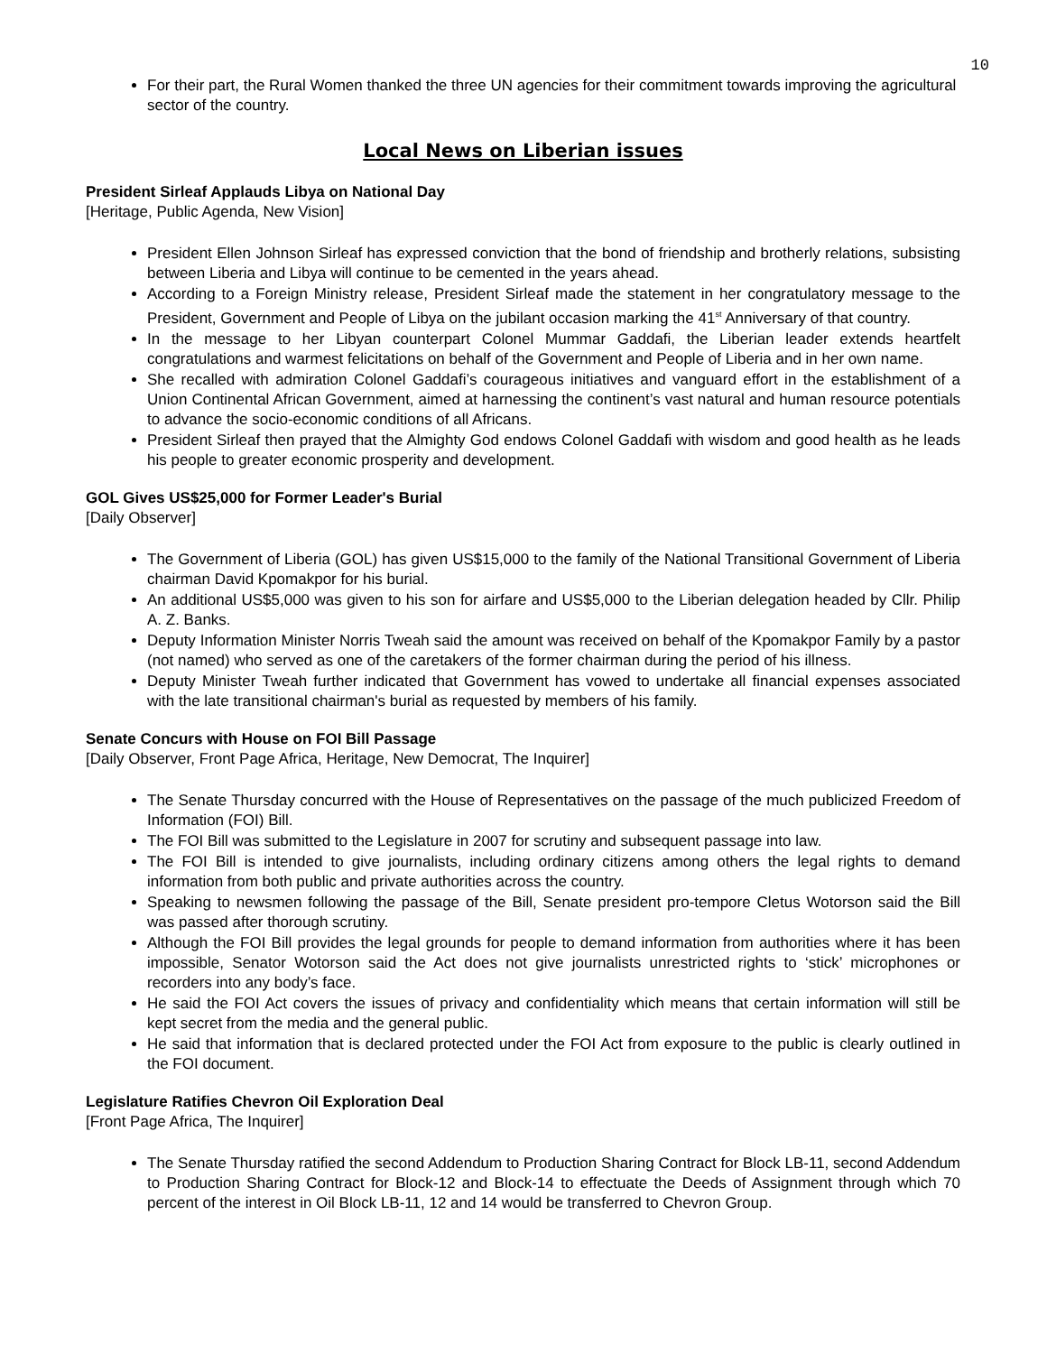10
For their part, the Rural Women thanked the three UN agencies for their commitment towards improving the agricultural sector of the country.
Local News on Liberian issues
President Sirleaf Applauds Libya on National Day
[Heritage, Public Agenda, New Vision]
President Ellen Johnson Sirleaf has expressed conviction that the bond of friendship and brotherly relations, subsisting between Liberia and Libya will continue to be cemented in the years ahead.
According to a Foreign Ministry release, President Sirleaf made the statement in her congratulatory message to the President, Government and People of Libya on the jubilant occasion marking the 41<sup>st</sup> Anniversary of that country.
In the message to her Libyan counterpart Colonel Mummar Gaddafi, the Liberian leader extends heartfelt congratulations and warmest felicitations on behalf of the Government and People of Liberia and in her own name.
She recalled with admiration Colonel Gaddafi’s courageous initiatives and vanguard effort in the establishment of a Union Continental African Government, aimed at harnessing the continent’s vast natural and human resource potentials to advance the socio-economic conditions of all Africans.
President Sirleaf then prayed that the Almighty God endows Colonel Gaddafi with wisdom and good health as he leads his people to greater economic prosperity and development.
GOL Gives US$25,000 for Former Leader's Burial
[Daily Observer]
The Government of Liberia (GOL) has given US$15,000 to the family of the National Transitional Government of Liberia chairman David Kpomakpor for his burial.
An additional US$5,000 was given to his son for airfare and US$5,000 to the Liberian delegation headed by Cllr. Philip A. Z. Banks.
Deputy Information Minister Norris Tweah said the amount was received on behalf of the Kpomakpor Family by a pastor (not named) who served as one of the caretakers of the former chairman during the period of his illness.
Deputy Minister Tweah further indicated that Government has vowed to undertake all financial expenses associated with the late transitional chairman's burial as requested by members of his family.
Senate Concurs with House on FOI Bill Passage
[Daily Observer, Front Page Africa, Heritage, New Democrat, The Inquirer]
The Senate Thursday concurred with the House of Representatives on the passage of the much publicized Freedom of Information (FOI) Bill.
The FOI Bill was submitted to the Legislature in 2007 for scrutiny and subsequent passage into law.
The FOI Bill is intended to give journalists, including ordinary citizens among others the legal rights to demand information from both public and private authorities across the country.
Speaking to newsmen following the passage of the Bill, Senate president pro-tempore Cletus Wotorson said the Bill was passed after thorough scrutiny.
Although the FOI Bill provides the legal grounds for people to demand information from authorities where it has been impossible, Senator Wotorson said the Act does not give journalists unrestricted rights to ‘stick’ microphones or recorders into any body’s face.
He said the FOI Act covers the issues of privacy and confidentiality which means that certain information will still be kept secret from the media and the general public.
He said that information that is declared protected under the FOI Act from exposure to the public is clearly outlined in the FOI document.
Legislature Ratifies Chevron Oil Exploration Deal
[Front Page Africa, The Inquirer]
The Senate Thursday ratified the second Addendum to Production Sharing Contract for Block LB-11, second Addendum to Production Sharing Contract for Block-12 and Block-14 to effectuate the Deeds of Assignment through which 70 percent of the interest in Oil Block LB-11, 12 and 14 would be transferred to Chevron Group.